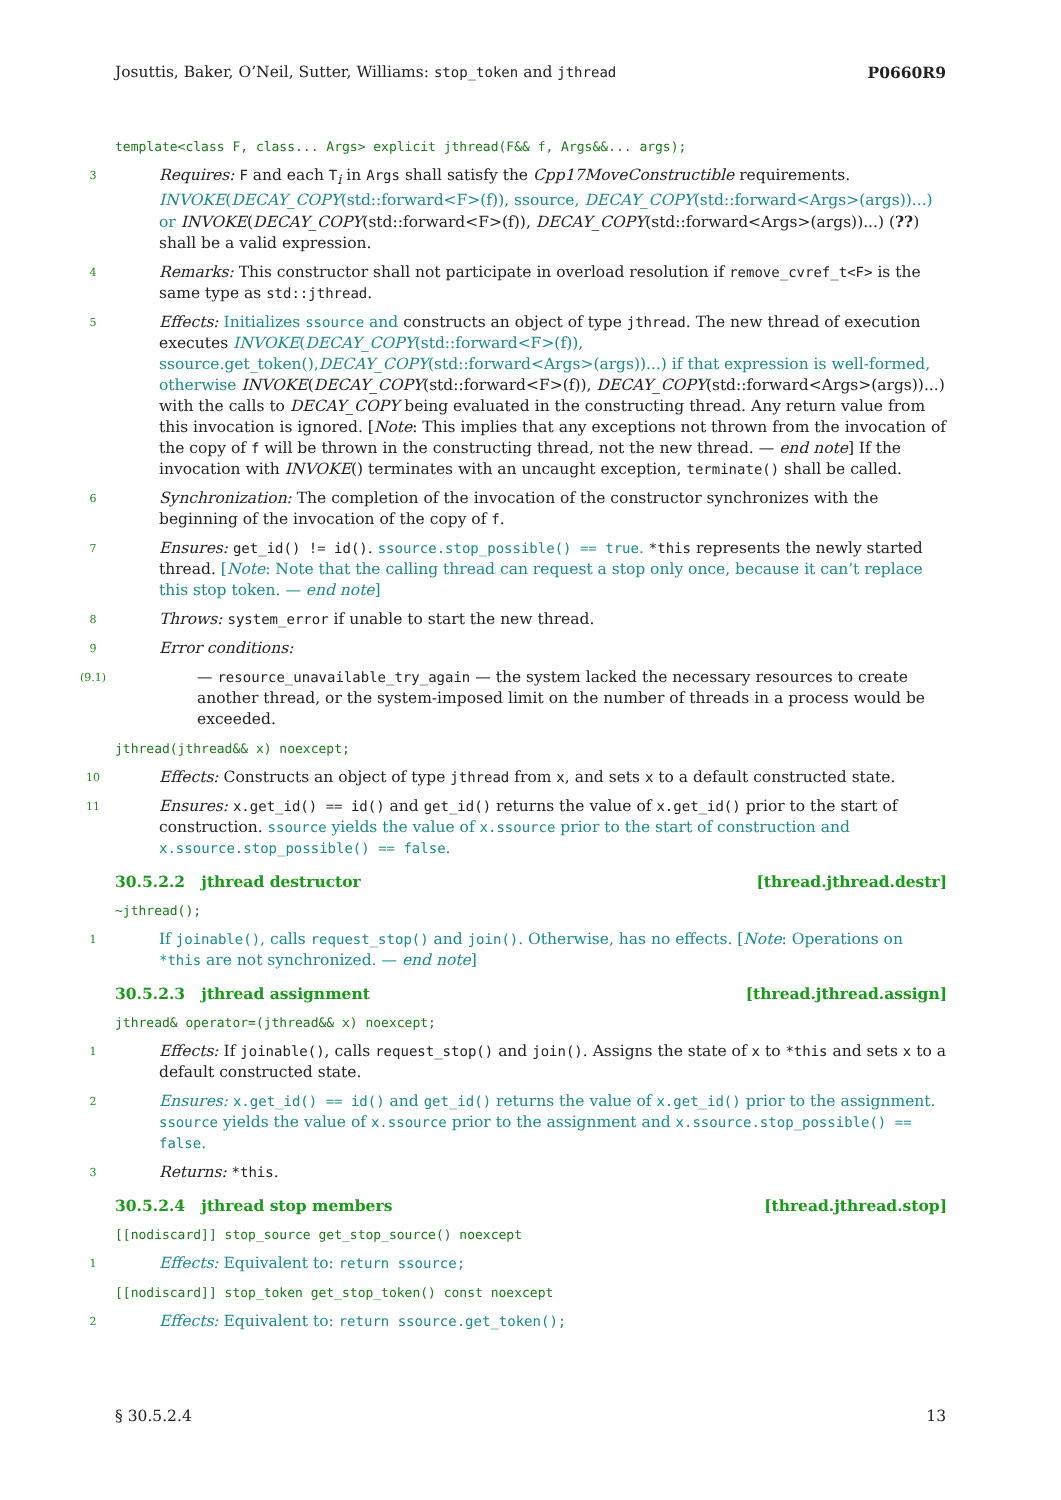Josuttis, Baker, O’Neil, Sutter, Williams: stop_token and jthread P0660R9
template<class F, class... Args> explicit jthread(F&& f, Args&&... args);
3
Requires: F and each T<sub>i</sub> in Args shall satisfy the Cpp17MoveConstructible requirements. INVOKE(DECAY_COPY(std::forward<F>(f)), ssource, DECAY_COPY(std::forward<Args>(args))...) or INVOKE(DECAY_COPY(std::forward<F>(f)), DECAY_COPY(std::forward<Args>(args))...) (??) shall be a valid expression.
4
Remarks: This constructor shall not participate in overload resolution if remove_cvref_t<F> is the same type as std::jthread.
5
Effects: Initializes ssource and constructs an object of type jthread. The new thread of execution executes INVOKE(DECAY_COPY(std::forward<F>(f)), ssource.get_token(),DECAY_COPY(std::forward<Args>(args))...) if that expression is well-formed, otherwise INVOKE(DECAY_COPY(std::forward<F>(f)), DECAY_COPY(std::forward<Args>(args))...) with the calls to DECAY_COPY being evaluated in the constructing thread. Any return value from this invocation is ignored. [Note: This implies that any exceptions not thrown from the invocation of the copy of f will be thrown in the constructing thread, not the new thread. — end note] If the invocation with INVOKE() terminates with an uncaught exception, terminate() shall be called.
6
Synchronization: The completion of the invocation of the constructor synchronizes with the beginning of the invocation of the copy of f.
7
Ensures: get_id() != id(). ssource.stop_possible() == true. *this represents the newly started thread. [Note: Note that the calling thread can request a stop only once, because it can’t replace this stop token. — end note]
8
Throws: system_error if unable to start the new thread.
9
Error conditions:
(9.1)
— resource_unavailable_try_again — the system lacked the necessary resources to create another thread, or the system-imposed limit on the number of threads in a process would be exceeded.
jthread(jthread&& x) noexcept;
10
Effects: Constructs an object of type jthread from x, and sets x to a default constructed state.
11
Ensures: x.get_id() == id() and get_id() returns the value of x.get_id() prior to the start of construction. ssource yields the value of x.ssource prior to the start of construction and x.ssource.stop_possible() == false.
30.5.2.2 jthread destructor [thread.jthread.destr]
~jthread();
1
If joinable(), calls request_stop() and join(). Otherwise, has no effects. [Note: Operations on *this are not synchronized. — end note]
30.5.2.3 jthread assignment [thread.jthread.assign]
jthread& operator=(jthread&& x) noexcept;
1
Effects: If joinable(), calls request_stop() and join(). Assigns the state of x to *this and sets x to a default constructed state.
2
Ensures: x.get_id() == id() and get_id() returns the value of x.get_id() prior to the assignment. ssource yields the value of x.ssource prior to the assignment and x.ssource.stop_possible() == false.
3
Returns: *this.
30.5.2.4 jthread stop members [thread.jthread.stop]
[[nodiscard]] stop_source get_stop_source() noexcept
1
Effects: Equivalent to: return ssource;
[[nodiscard]] stop_token get_stop_token() const noexcept
2
Effects: Equivalent to: return ssource.get_token();
§ 30.5.2.4 13